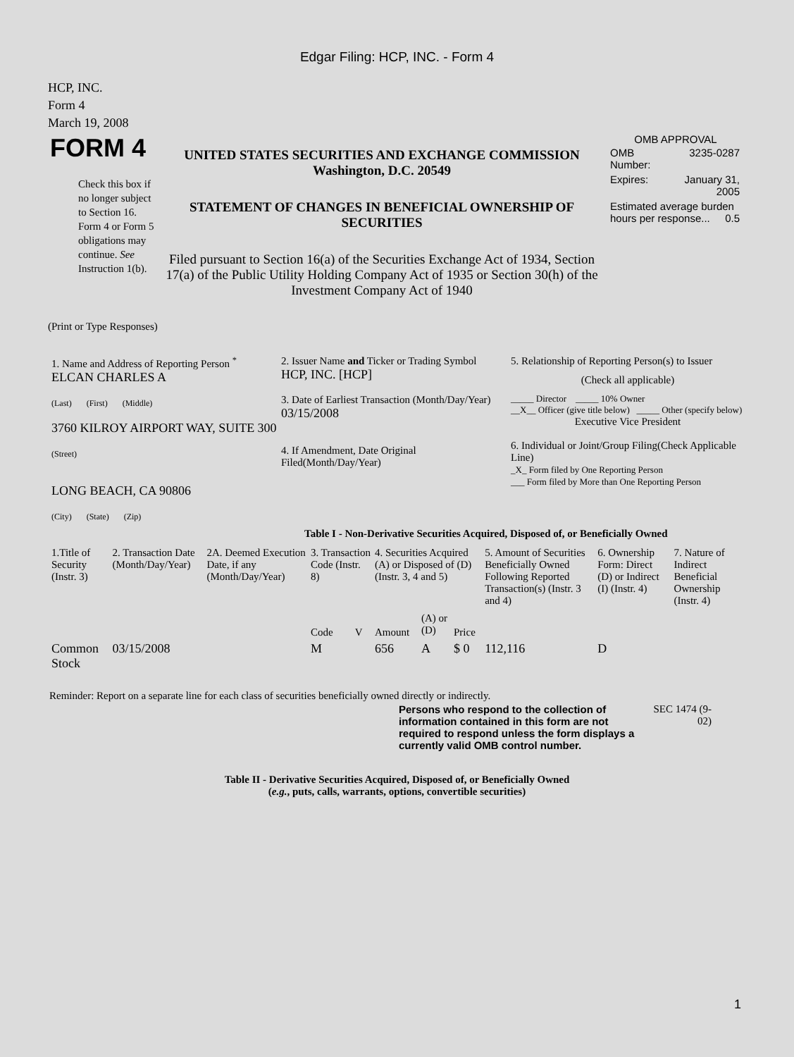Edgar Filing: HCP, INC. - Form 4
HCP, INC.
Form 4
March 19, 2008
| FORM 4 Check this box if no longer subject to Section 16. Form 4 or Form 5 obligations may continue. See Instruction 1(b). | UNITED STATES SECURITIES AND EXCHANGE COMMISSION Washington, D.C. 20549 STATEMENT OF CHANGES IN BENEFICIAL OWNERSHIP OF SECURITIES Filed pursuant to Section 16(a) of the Securities Exchange Act of 1934, Section 17(a) of the Public Utility Holding Company Act of 1935 or Section 30(h) of the Investment Company Act of 1940 | OMB APPROVAL / OMB Number: / 3235-0287 / / Expires: / January 31, 2005 / / Estimated average burden hours per response... 0.5 / / |
(Print or Type Responses)
| 1. Name and Address of Reporting Person <sup>*</sup> ELCAN CHARLES A (Last) (First) (Middle) 3760 KILROY AIRPORT WAY, SUITE 300 (Street) LONG BEACH, CA 90806 (City) (State) (Zip) | 2. Issuer Name and Ticker or Trading Symbol HCP, INC. [HCP] 3. Date of Earliest Transaction (Month/Day/Year) 03/15/2008 4. If Amendment, Date Original Filed(Month/Day/Year) | 5. Relationship of Reporting Person(s) to Issuer (Check all applicable) _____ Director _____ 10% Owner __X__ Officer (give title below) _____ Other (specify below) Executive Vice President 6. Individual or Joint/Group Filing(Check Applicable Line) _X_ Form filed by One Reporting Person ___ Form filed by More than One Reporting Person |
Table I - Non-Derivative Securities Acquired, Disposed of, or Beneficially Owned
| 1.Title of Security (Instr. 3) | 2. Transaction Date (Month/Day/Year) | 2A. Deemed Execution Date, if any (Month/Day/Year) | 3. Transaction Code (Instr. 8) | | 4. Securities Acquired (A) or Disposed of (D) (Instr. 3, 4 and 5) | | | 5. Amount of Securities Beneficially Owned Following Reported Transaction(s) (Instr. 3 and 4) | 6. Ownership Form: Direct (D) or Indirect (I) (Instr. 4) | 7. Nature of Indirect Beneficial Ownership (Instr. 4) |
| --- | --- | --- | --- | --- | --- | --- | --- | --- | --- | --- |
| | | | Code | V | Amount | (A) or (D) | Price | | | |
| Common Stock | 03/15/2008 | | M | | 656 | A | $ 0 | 112,116 | D | |
Reminder: Report on a separate line for each class of securities beneficially owned directly or indirectly.
| Persons who respond to the collection of information contained in this form are not required to respond unless the form displays a currently valid OMB control number. | SEC 1474 (9-02) |
Table II - Derivative Securities Acquired, Disposed of, or Beneficially Owned
(e.g., puts, calls, warrants, options, convertible securities)
1